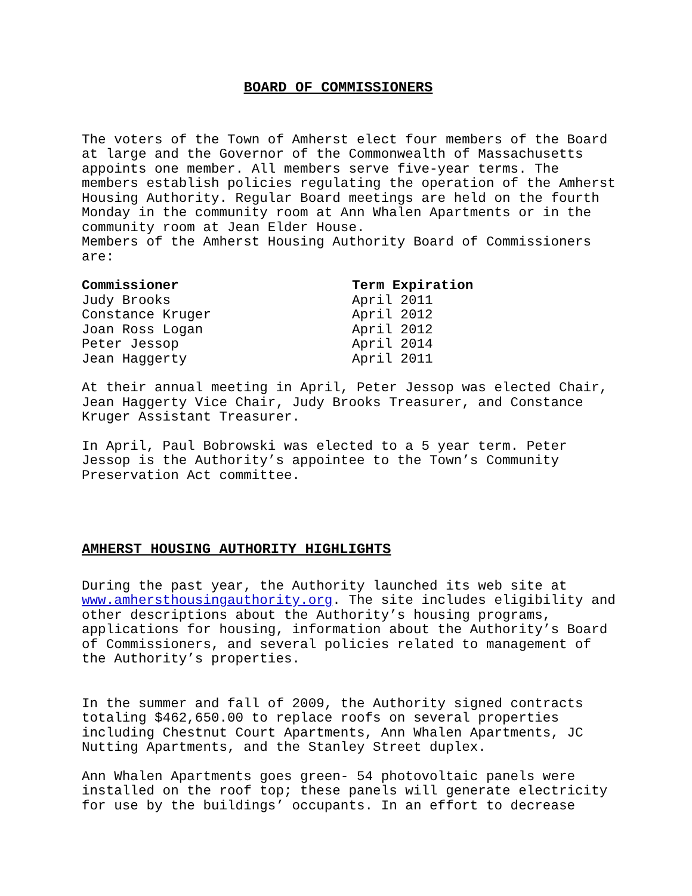BOARD OF COMMISSIONERS
The voters of the Town of Amherst elect four members of the Board at large and the Governor of the Commonwealth of Massachusetts appoints one member. All members serve five-year terms. The members establish policies regulating the operation of the Amherst Housing Authority. Regular Board meetings are held on the fourth Monday in the community room at Ann Whalen Apartments or in the community room at Jean Elder House.
Members of the Amherst Housing Authority Board of Commissioners are:
| Commissioner | Term Expiration |
| --- | --- |
| Judy Brooks | April 2011 |
| Constance Kruger | April 2012 |
| Joan Ross Logan | April 2012 |
| Peter Jessop | April 2014 |
| Jean Haggerty | April 2011 |
At their annual meeting in April, Peter Jessop was elected Chair, Jean Haggerty Vice Chair, Judy Brooks Treasurer, and Constance Kruger Assistant Treasurer.
In April, Paul Bobrowski was elected to a 5 year term. Peter Jessop is the Authority’s appointee to the Town’s Community Preservation Act committee.
AMHERST HOUSING AUTHORITY HIGHLIGHTS
During the past year, the Authority launched its web site at www.amhersthousingauthority.org. The site includes eligibility and other descriptions about the Authority’s housing programs, applications for housing, information about the Authority’s Board of Commissioners, and several policies related to management of the Authority’s properties.
In the summer and fall of 2009, the Authority signed contracts totaling $462,650.00 to replace roofs on several properties including Chestnut Court Apartments, Ann Whalen Apartments, JC Nutting Apartments, and the Stanley Street duplex.
Ann Whalen Apartments goes green- 54 photovoltaic panels were installed on the roof top; these panels will generate electricity for use by the buildings’ occupants. In an effort to decrease